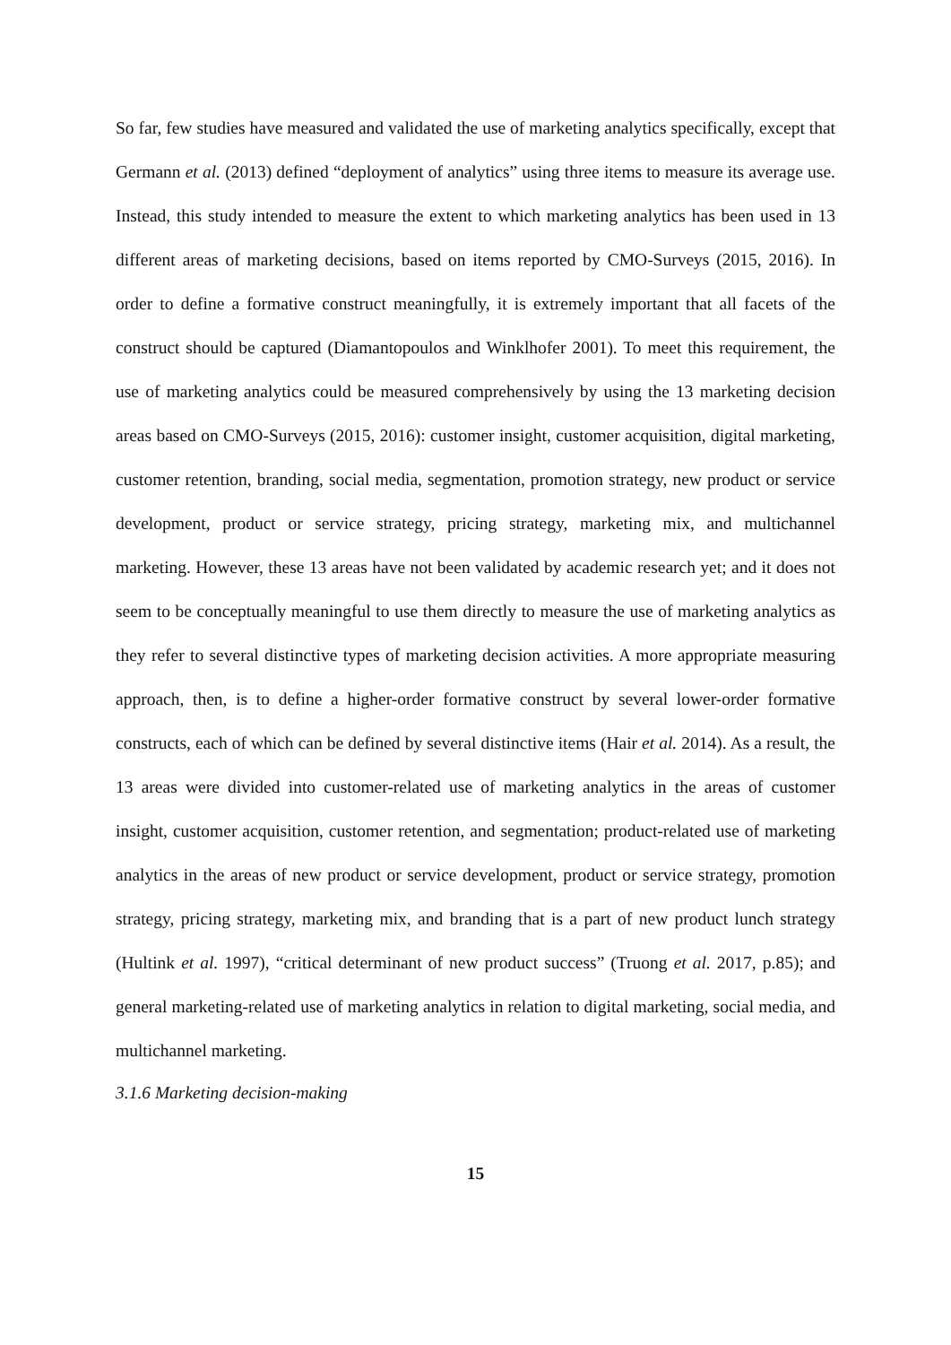So far, few studies have measured and validated the use of marketing analytics specifically, except that Germann et al. (2013) defined “deployment of analytics” using three items to measure its average use. Instead, this study intended to measure the extent to which marketing analytics has been used in 13 different areas of marketing decisions, based on items reported by CMO-Surveys (2015, 2016). In order to define a formative construct meaningfully, it is extremely important that all facets of the construct should be captured (Diamantopoulos and Winklhofer 2001). To meet this requirement, the use of marketing analytics could be measured comprehensively by using the 13 marketing decision areas based on CMO-Surveys (2015, 2016): customer insight, customer acquisition, digital marketing, customer retention, branding, social media, segmentation, promotion strategy, new product or service development, product or service strategy, pricing strategy, marketing mix, and multichannel marketing. However, these 13 areas have not been validated by academic research yet; and it does not seem to be conceptually meaningful to use them directly to measure the use of marketing analytics as they refer to several distinctive types of marketing decision activities. A more appropriate measuring approach, then, is to define a higher-order formative construct by several lower-order formative constructs, each of which can be defined by several distinctive items (Hair et al. 2014). As a result, the 13 areas were divided into customer-related use of marketing analytics in the areas of customer insight, customer acquisition, customer retention, and segmentation; product-related use of marketing analytics in the areas of new product or service development, product or service strategy, promotion strategy, pricing strategy, marketing mix, and branding that is a part of new product lunch strategy (Hultink et al. 1997), “critical determinant of new product success” (Truong et al. 2017, p.85); and general marketing-related use of marketing analytics in relation to digital marketing, social media, and multichannel marketing.
3.1.6 Marketing decision-making
15